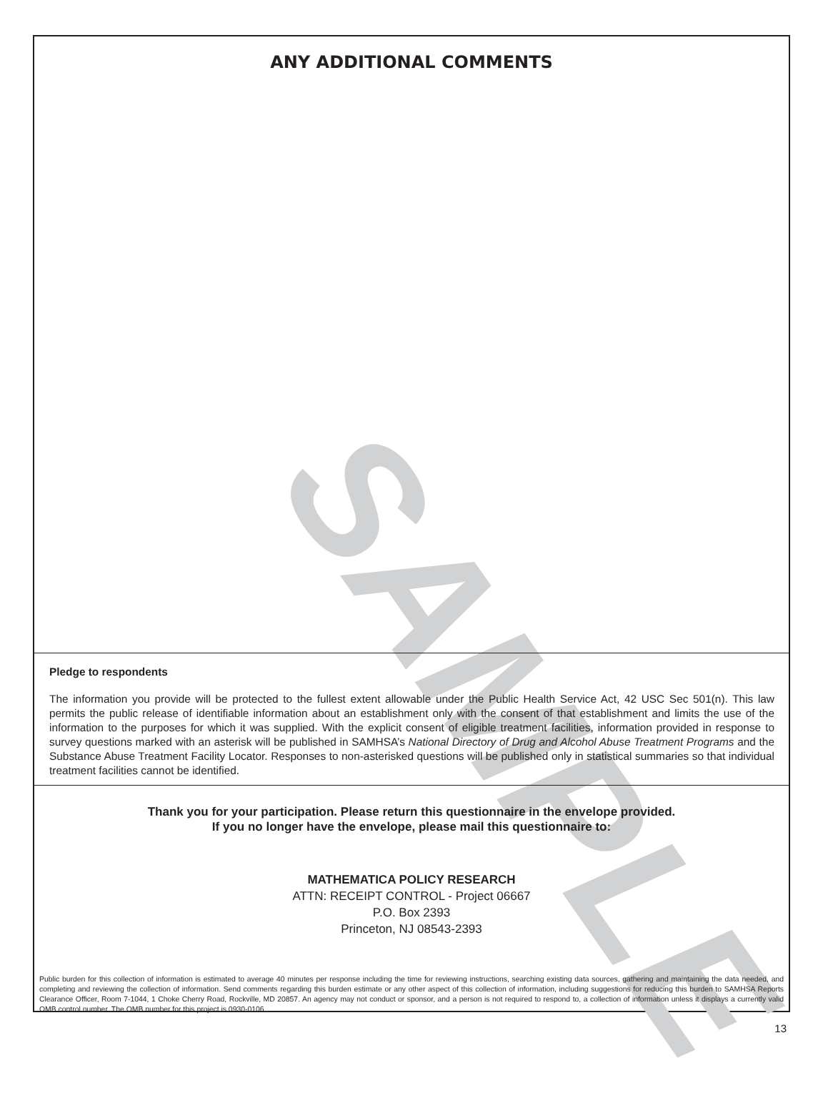SAMPLE
ANY ADDITIONAL COMMENTS
Pledge to respondents
The information you provide will be protected to the fullest extent allowable under the Public Health Service Act, 42 USC Sec 501(n). This law permits the public release of identifiable information about an establishment only with the consent of that establishment and limits the use of the information to the purposes for which it was supplied. With the explicit consent of eligible treatment facilities, information provided in response to survey questions marked with an asterisk will be published in SAMHSA’s National Directory of Drug and Alcohol Abuse Treatment Programs and the Substance Abuse Treatment Facility Locator. Responses to non-asterisked questions will be published only in statistical summaries so that individual treatment facilities cannot be identified.
Thank you for your participation. Please return this questionnaire in the envelope provided.
If you no longer have the envelope, please mail this questionnaire to:
MATHEMATICA POLICY RESEARCH
ATTN: RECEIPT CONTROL - Project 06667
P.O. Box 2393
Princeton, NJ 08543-2393
Public burden for this collection of information is estimated to average 40 minutes per response including the time for reviewing instructions, searching existing data sources, gathering and maintaining the data needed, and completing and reviewing the collection of information. Send comments regarding this burden estimate or any other aspect of this collection of information, including suggestions for reducing this burden to SAMHSA Reports Clearance Officer, Room 7-1044, 1 Choke Cherry Road, Rockville, MD 20857. An agency may not conduct or sponsor, and a person is not required to respond to, a collection of information unless it displays a currently valid OMB control number. The OMB number for this project is 0930-0106.
13